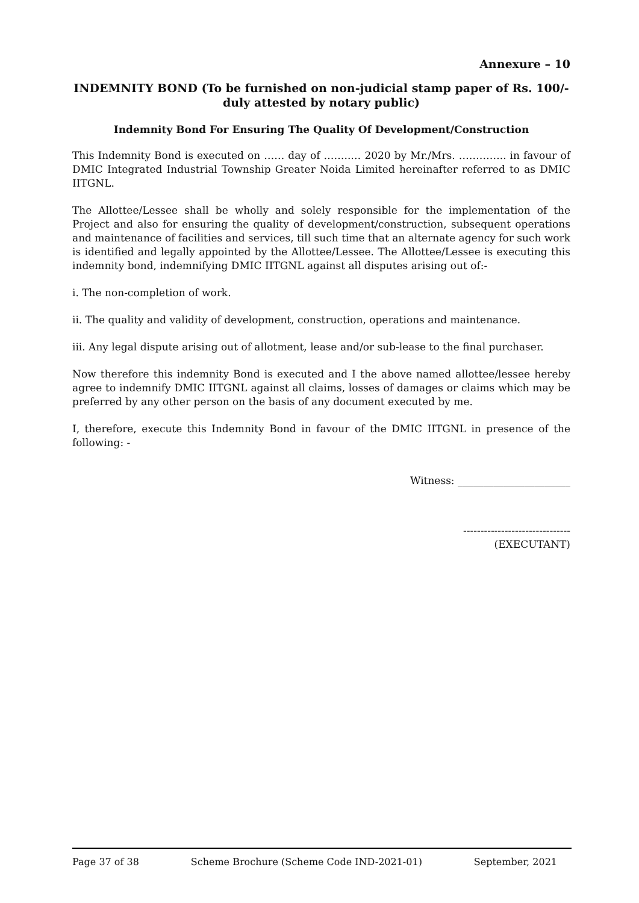Annexure – 10
INDEMNITY BOND (To be furnished on non-judicial stamp paper of Rs. 100/- duly attested by notary public)
Indemnity Bond For Ensuring The Quality Of Development/Construction
This Indemnity Bond is executed on …… day of ……..… 2020 by Mr./Mrs. ………….. in favour of DMIC Integrated Industrial Township Greater Noida Limited hereinafter referred to as DMIC IITGNL.
The Allottee/Lessee shall be wholly and solely responsible for the implementation of the Project and also for ensuring the quality of development/construction, subsequent operations and maintenance of facilities and services, till such time that an alternate agency for such work is identified and legally appointed by the Allottee/Lessee. The Allottee/Lessee is executing this indemnity bond, indemnifying DMIC IITGNL against all disputes arising out of:-
i. The non-completion of work.
ii. The quality and validity of development, construction, operations and maintenance.
iii. Any legal dispute arising out of allotment, lease and/or sub-lease to the final purchaser.
Now therefore this indemnity Bond is executed and I the above named allottee/lessee hereby agree to indemnify DMIC IITGNL against all claims, losses of damages or claims which may be preferred by any other person on the basis of any document executed by me.
I, therefore, execute this Indemnity Bond in favour of the DMIC IITGNL in presence of the following: -
Witness: ______________________
-------------------------------
(EXECUTANT)
Page 37 of 38 Scheme Brochure (Scheme Code IND-2021-01) September, 2021